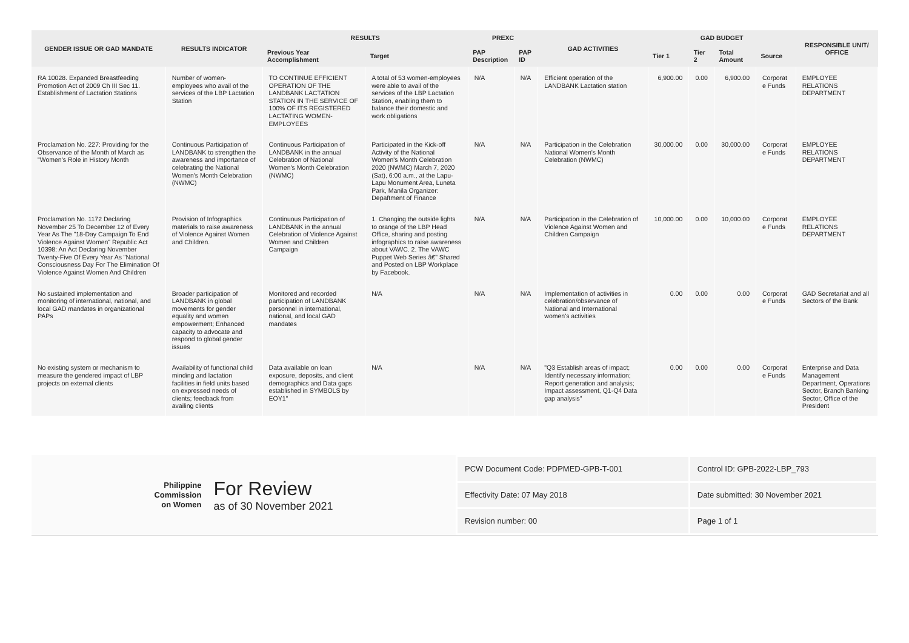| GENDER ISSUE OR GAD MANDATE | RESULTS INDICATOR | RESULTS | | PREXC | | GAD ACTIVITIES | GAD BUDGET | | | | RESPONSIBLE UNIT/ OFFICE |
| --- | --- | --- | --- | --- | --- | --- | --- | --- | --- | --- | --- |
| | | Previous Year Accomplishment | Target | PAP Description | PAP ID | | Tier 1 | Tier 2 | Total Amount | Source | |
| RA 10028. Expanded Breastfeeding Promotion Act of 2009 Ch III Sec 11. Establishment of Lactation Stations | Number of women-employees who avail of the services of the LBP Lactation Station | TO CONTINUE EFFICIENT OPERATION OF THE LANDBANK LACTATION STATION IN THE SERVICE OF 100% OF ITS REGISTERED LACTATING WOMEN-EMPLOYEES | A total of 53 women-employees were able to avail of the services of the LBP Lactation Station, enabling them to balance their domestic and work obligations | N/A | N/A | Efficient operation of the LANDBANK Lactation station | 6,900.00 | 0.00 | 6,900.00 | Corporat e Funds | EMPLOYEE RELATIONS DEPARTMENT |
| Proclamation No. 227: Providing for the Observance of the Month of March as "Women's Role in History Month | Continuous Participation of LANDBANK to strengthen the awareness and importance of celebrating the National Women's Month Celebration (NWMC) | Continuous Participation of LANDBANK in the annual Celebration of National Women's Month Celebration (NWMC) | Participated in the Kick-off Activity of the National Women's Month Celebration 2020 (NWMC) March 7, 2020 (Sat), 6:00 a.m., at the Lapu-Lapu Monument Area, Luneta Park, Manila Organizer: Depaftment of Finance | N/A | N/A | Participation in the Celebration National Women's Month Celebration (NWMC) | 30,000.00 | 0.00 | 30,000.00 | Corporat e Funds | EMPLOYEE RELATIONS DEPARTMENT |
| Proclamation No. 1172 Declaring November 25 To December 12 of Every Year As The "18-Day Campaign To End Violence Against Women" Republic Act 10398: An Act Declaring November Twenty-Five Of Every Year As "National Consciousness Day For The Elimination Of Violence Against Women And Children | Provision of Infographics materials to raise awareness of Violence Against Women and Children. | Continuous Participation of LANDBANK in the annual Celebration of Violence Against Women and Children Campaign | 1. Changing the outside lights to orange of the LBP Head Office, sharing and posting infographics to raise awareness about VAWC. 2. The VAWC Puppet Web Series â€" Shared and Posted on LBP Workplace by Facebook. | N/A | N/A | Participation in the Celebration of Violence Against Women and Children Campaign | 10,000.00 | 0.00 | 10,000.00 | Corporat e Funds | EMPLOYEE RELATIONS DEPARTMENT |
| No sustained implementation and monitoring of international, national, and local GAD mandates in organizational PAPs | Broader participation of LANDBANK in global movements for gender equality and women empowerment; Enhanced capacity to advocate and respond to global gender issues | Monitored and recorded participation of LANDBANK personnel in international, national, and local GAD mandates | N/A | N/A | N/A | Implementation of activities in celebration/observance of National and International women's activities | 0.00 | 0.00 | 0.00 | Corporat e Funds | GAD Secretariat and all Sectors of the Bank |
| No existing system or mechanism to measure the gendered impact of LBP projects on external clients | Availability of functional child minding and lactation facilities in field units based on expressed needs of clients; feedback from availing clients | Data available on loan exposure, deposits, and client demographics and Data gaps established in SYMBOLS by EOY1" | N/A | N/A | N/A | "Q3 Establish areas of impact; Identify necessary information; Report generation and analysis; Impact assessment, Q1-Q4 Data gap analysis" | 0.00 | 0.00 | 0.00 | Corporat e Funds | Enterprise and Data Management Department, Operations Sector, Branch Banking Sector, Office of the President |
Philippine
Commission
on Women
For Review
as of 30 November 2021
| PCW Document Code: PDPMED-GPB-T-001 | Control ID: GPB-2022-LBP_793 |
| Effectivity Date: 07 May 2018 | Date submitted: 30 November 2021 |
| Revision number: 00 | Page 1 of 1 |